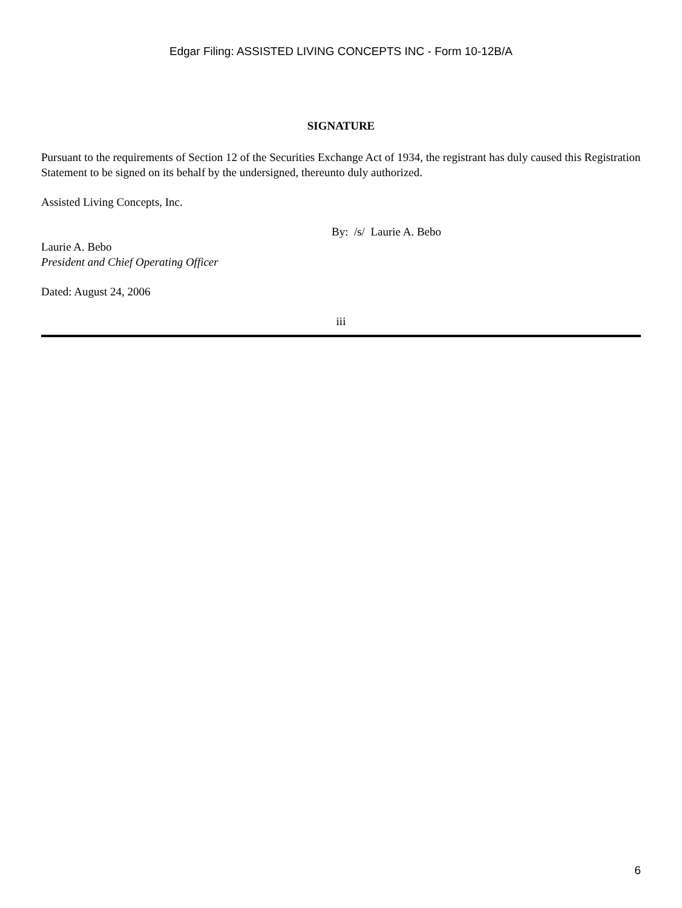Edgar Filing: ASSISTED LIVING CONCEPTS INC - Form 10-12B/A
SIGNATURE
Pursuant to the requirements of Section 12 of the Securities Exchange Act of 1934, the registrant has duly caused this Registration Statement to be signed on its behalf by the undersigned, thereunto duly authorized.
Assisted Living Concepts, Inc.
By: /s/ Laurie A. Bebo
Laurie A. Bebo
President and Chief Operating Officer
Dated: August 24, 2006
iii
6